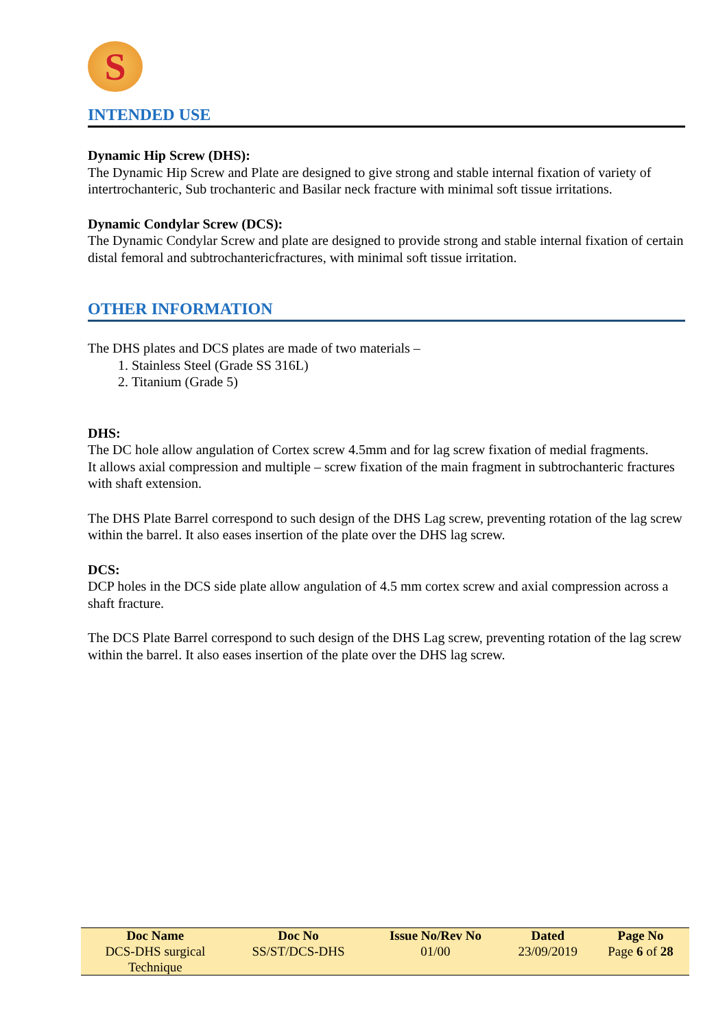S
INTENDED USE
Dynamic Hip Screw (DHS):
The Dynamic Hip Screw and Plate are designed to give strong and stable internal fixation of variety of intertrochanteric, Sub trochanteric and Basilar neck fracture with minimal soft tissue irritations.
Dynamic Condylar Screw (DCS):
The Dynamic Condylar Screw and plate are designed to provide strong and stable internal fixation of certain distal femoral and subtrochantericfractures, with minimal soft tissue irritation.
OTHER INFORMATION
The DHS plates and DCS plates are made of two materials –
1. Stainless Steel (Grade SS 316L)
2. Titanium (Grade 5)
DHS:
The DC hole allow angulation of Cortex screw 4.5mm and for lag screw fixation of medial fragments.
It allows axial compression and multiple – screw fixation of the main fragment in subtrochanteric fractures with shaft extension.
The DHS Plate Barrel correspond to such design of the DHS Lag screw, preventing rotation of the lag screw within the barrel. It also eases insertion of the plate over the DHS lag screw.
DCS:
DCP holes in the DCS side plate allow angulation of 4.5 mm cortex screw and axial compression across a shaft fracture.
The DCS Plate Barrel correspond to such design of the DHS Lag screw, preventing rotation of the lag screw within the barrel. It also eases insertion of the plate over the DHS lag screw.
| Doc Name | Doc No | Issue No/Rev No | Dated | Page No |
| --- | --- | --- | --- | --- |
| DCS-DHS surgical Technique | SS/ST/DCS-DHS | 01/00 | 23/09/2019 | Page 6 of 28 |